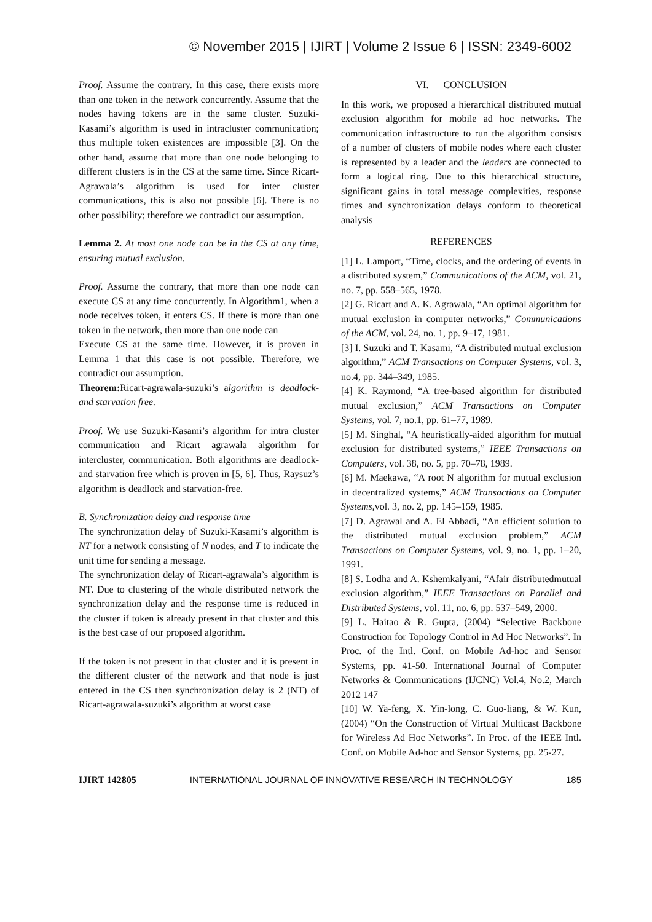© November 2015 | IJIRT | Volume 2 Issue 6 | ISSN: 2349-6002
Proof. Assume the contrary. In this case, there exists more than one token in the network concurrently. Assume that the nodes having tokens are in the same cluster. Suzuki- Kasami’s algorithm is used in intracluster communication; thus multiple token existences are impossible [3]. On the other hand, assume that more than one node belonging to different clusters is in the CS at the same time. Since Ricart-Agrawala’s algorithm is used for inter cluster communications, this is also not possible [6]. There is no other possibility; therefore we contradict our assumption.
Lemma 2. At most one node can be in the CS at any time, ensuring mutual exclusion.
Proof. Assume the contrary, that more than one node can execute CS at any time concurrently. In Algorithm1, when a node receives token, it enters CS. If there is more than one token in the network, then more than one node can
Execute CS at the same time. However, it is proven in Lemma 1 that this case is not possible. Therefore, we contradict our assumption.
Theorem: Ricart-agrawala-suzuki’s algorithm is deadlock- and starvation free.
Proof. We use Suzuki-Kasami’s algorithm for intra cluster communication and Ricart agrawala algorithm for intercluster, communication. Both algorithms are deadlock- and starvation free which is proven in [5, 6]. Thus, Raysuz’s algorithm is deadlock and starvation-free.
B. Synchronization delay and response time
The synchronization delay of Suzuki-Kasami’s algorithm is NT for a network consisting of N nodes, and T to indicate the unit time for sending a message.
The synchronization delay of Ricart-agrawala’s algorithm is NT. Due to clustering of the whole distributed network the synchronization delay and the response time is reduced in the cluster if token is already present in that cluster and this is the best case of our proposed algorithm.
If the token is not present in that cluster and it is present in the different cluster of the network and that node is just entered in the CS then synchronization delay is 2 (NT) of Ricart-agrawala-suzuki’s algorithm at worst case
VI. CONCLUSION
In this work, we proposed a hierarchical distributed mutual exclusion algorithm for mobile ad hoc networks. The communication infrastructure to run the algorithm consists of a number of clusters of mobile nodes where each cluster is represented by a leader and the leaders are connected to form a logical ring. Due to this hierarchical structure, significant gains in total message complexities, response times and synchronization delays conform to theoretical analysis
REFERENCES
[1] L. Lamport, “Time, clocks, and the ordering of events in a distributed system,” Communications of the ACM, vol. 21, no. 7, pp. 558–565, 1978.
[2] G. Ricart and A. K. Agrawala, “An optimal algorithm for mutual exclusion in computer networks,” Communications of the ACM, vol. 24, no. 1, pp. 9–17, 1981.
[3] I. Suzuki and T. Kasami, “A distributed mutual exclusion algorithm,” ACM Transactions on Computer Systems, vol. 3, no.4, pp. 344–349, 1985.
[4] K. Raymond, “A tree-based algorithm for distributed mutual exclusion,” ACM Transactions on Computer Systems, vol. 7, no.1, pp. 61–77, 1989.
[5] M. Singhal, “A heuristically-aided algorithm for mutual exclusion for distributed systems,” IEEE Transactions on Computers, vol. 38, no. 5, pp. 70–78, 1989.
[6] M. Maekawa, “A root N algorithm for mutual exclusion in decentralized systems,” ACM Transactions on Computer Systems,vol. 3, no. 2, pp. 145–159, 1985.
[7] D. Agrawal and A. El Abbadi, “An efficient solution to the distributed mutual exclusion problem,” ACM Transactions on Computer Systems, vol. 9, no. 1, pp. 1–20, 1991.
[8] S. Lodha and A. Kshemkalyani, “Afair distributedmutual exclusion algorithm,” IEEE Transactions on Parallel and Distributed Systems, vol. 11, no. 6, pp. 537–549, 2000.
[9] L. Haitao & R. Gupta, (2004) “Selective Backbone Construction for Topology Control in Ad Hoc Networks”. In Proc. of the Intl. Conf. on Mobile Ad-hoc and Sensor Systems, pp. 41-50. International Journal of Computer Networks & Communications (IJCNC) Vol.4, No.2, March 2012 147
[10] W. Ya-feng, X. Yin-long, C. Guo-liang, & W. Kun, (2004) “On the Construction of Virtual Multicast Backbone for Wireless Ad Hoc Networks”. In Proc. of the IEEE Intl. Conf. on Mobile Ad-hoc and Sensor Systems, pp. 25-27.
IJIRT 142805 INTERNATIONAL JOURNAL OF INNOVATIVE RESEARCH IN TECHNOLOGY 185